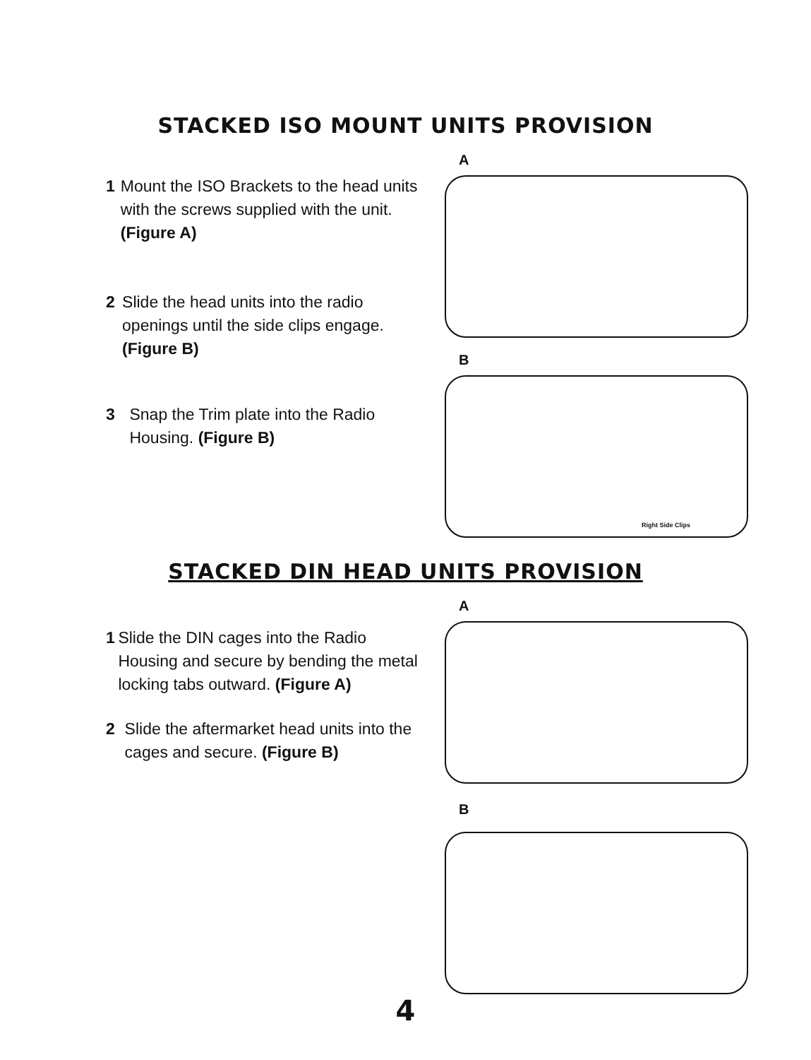STACKED ISO MOUNT UNITS PROVISION
1 Mount the ISO Brackets to the head units with the screws supplied with the unit. (Figure A)
2 Slide the head units into the radio openings until the side clips engage. (Figure B)
3 Snap the Trim plate into the Radio Housing. (Figure B)
A
B
Right Side Clips
STACKED DIN HEAD UNITS PROVISION
1 Slide the DIN cages into the Radio Housing and secure by bending the metal locking tabs outward. (Figure A)
2 Slide the aftermarket head units into the cages and secure. (Figure B)
A
B
4